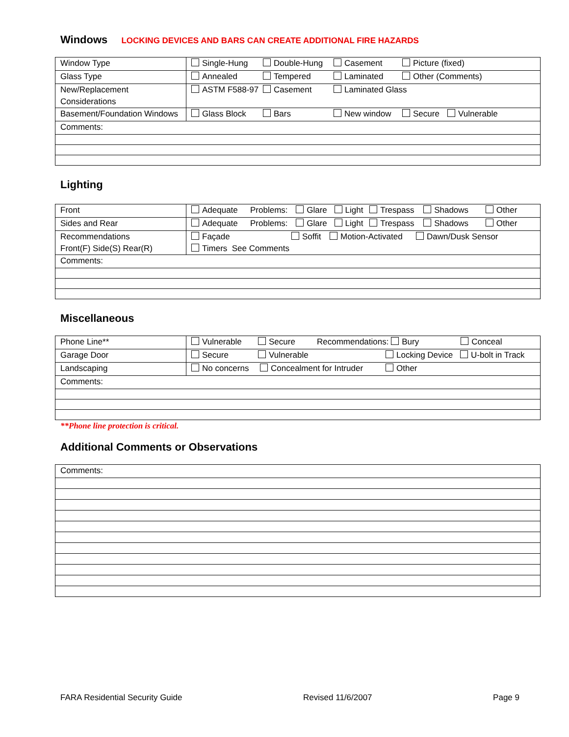Windows LOCKING DEVICES AND BARS CAN CREATE ADDITIONAL FIRE HAZARDS
| Window Type | Single-Hung Double-Hung Casement Picture (fixed) |
| Glass Type | Annealed Tempered Laminated Other (Comments) |
| New/Replacement Considerations | ASTM F588-97 Casement Laminated Glass |
| Basement/Foundation Windows | Glass Block Bars New window Secure Vulnerable |
| Comments: | |
Lighting
| Front | Adequate Problems: Glare Light Trespass Shadows Other |
| Sides and Rear | Adequate Problems: Glare Light Trespass Shadows Other |
| Recommendations Front(F) Side(S) Rear(R) | Façade Soffit Motion-Activated Dawn/Dusk Sensor Timers See Comments |
| Comments: | |
Miscellaneous
| Phone Line** | Vulnerable Secure Recommendations: Bury Conceal |
| Garage Door | Secure Vulnerable Locking Device U-bolt in Track |
| Landscaping | No concerns Concealment for Intruder Other |
| Comments: | |
**Phone line protection is critical.
Additional Comments or Observations
| Comments: |
FARA Residential Security Guide Revised 11/6/2007 Page 9